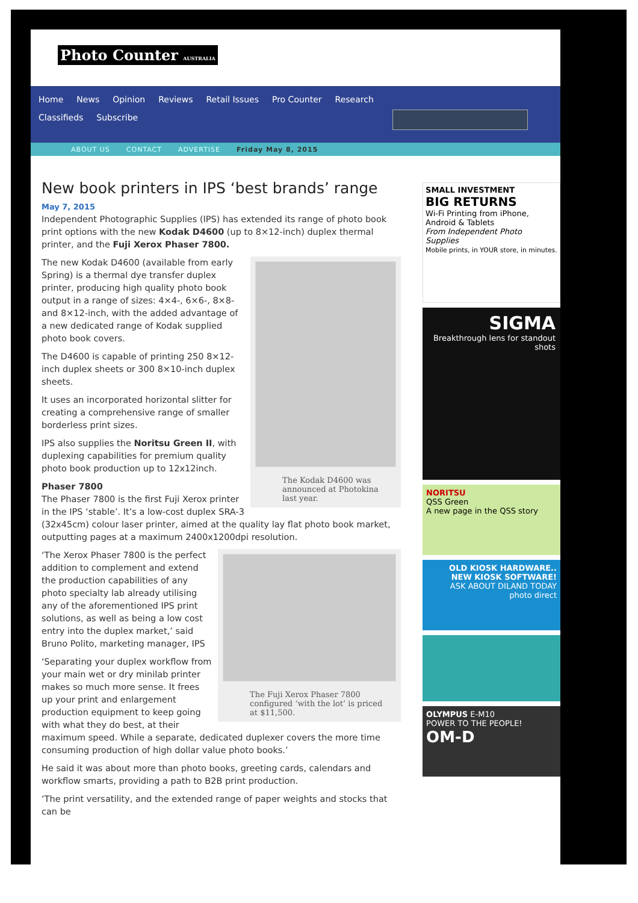Photo Counter AUSTRALIA
Home News Opinion Reviews Retail Issues Pro Counter Research
Classifieds Subscribe
ABOUT US CONTACT ADVERTISE Friday May 8, 2015
New book printers in IPS ‘best brands’ range
May 7, 2015
Independent Photographic Supplies (IPS) has extended its range of photo book print options with the new Kodak D4600 (up to 8×12-inch) duplex thermal printer, and the Fuji Xerox Phaser 7800.
The Kodak D4600 was announced at Photokina last year.
The new Kodak D4600 (available from early Spring) is a thermal dye transfer duplex printer, producing high quality photo book output in a range of sizes: 4×4-, 6×6-, 8×8- and 8×12-inch, with the added advantage of a new dedicated range of Kodak supplied photo book covers.
The D4600 is capable of printing 250 8×12-inch duplex sheets or 300 8×10-inch duplex sheets.
It uses an incorporated horizontal slitter for creating a comprehensive range of smaller borderless print sizes.
IPS also supplies the Noritsu Green II, with duplexing capabilities for premium quality photo book production up to 12x12inch.
Phaser 7800
The Phaser 7800 is the first Fuji Xerox printer in the IPS ‘stable’. It’s a low-cost duplex SRA-3 (32x45cm) colour laser printer, aimed at the quality lay flat photo book market, outputting pages at a maximum 2400x1200dpi resolution.
The Fuji Xerox Phaser 7800 configured ‘with the lot’ is priced at $11,500.
‘The Xerox Phaser 7800 is the perfect addition to complement and extend the production capabilities of any photo specialty lab already utilising any of the aforementioned IPS print solutions, as well as being a low cost entry into the duplex market,’ said Bruno Polito, marketing manager, IPS
‘Separating your duplex workflow from your main wet or dry minilab printer makes so much more sense. It frees up your print and enlargement production equipment to keep going with what they do best, at their maximum speed. While a separate, dedicated duplexer covers the more time consuming production of high dollar value photo books.’
He said it was about more than photo books, greeting cards, calendars and workflow smarts, providing a path to B2B print production.
‘The print versatility, and the extended range of paper weights and stocks that can be
SMALL INVESTMENT
BIG RETURNS
Wi-Fi Printing from iPhone, Android & Tablets
From Independent Photo Supplies
Mobile prints, in YOUR store, in minutes.
SIGMA
Breakthrough lens for standout shots
NORITSU
QSS Green
A new page in the QSS story
OLD KIOSK HARDWARE.. NEW KIOSK SOFTWARE!
ASK ABOUT DILAND TODAY photo direct
OLYMPUS E-M10
POWER TO THE PEOPLE! OM-D